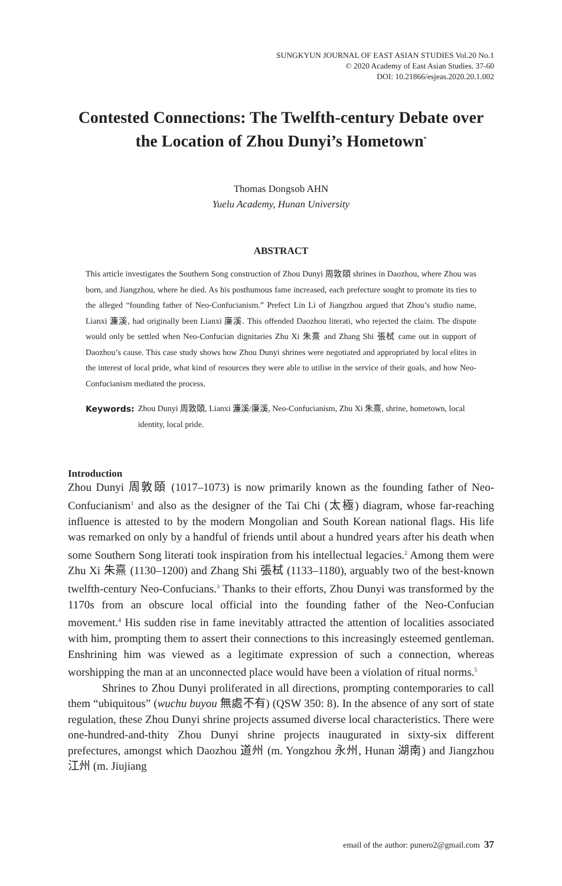SUNGKYUN JOURNAL OF EAST ASIAN STUDIES Vol.20 No.1
© 2020 Academy of East Asian Studies. 37-60
DOI: 10.21866/esjeas.2020.20.1.002
Contested Connections: The Twelfth-century Debate over the Location of Zhou Dunyi’s Hometown<sup>*</sup>
Thomas Dongsob AHN
Yuelu Academy, Hunan University
ABSTRACT
This article investigates the Southern Song construction of Zhou Dunyi 周敦頤 shrines in Daozhou, where Zhou was born, and Jiangzhou, where he died. As his posthumous fame increased, each prefecture sought to promote its ties to the alleged “founding father of Neo-Confucianism.” Prefect Lin Li of Jiangzhou argued that Zhou’s studio name, Lianxi 濂溪, had originally been Lianxi 廉溪. This offended Daozhou literati, who rejected the claim. The dispute would only be settled when Neo-Confucian dignitaries Zhu Xi 朱熹 and Zhang Shi 張栻 came out in support of Daozhou’s cause. This case study shows how Zhou Dunyi shrines were negotiated and appropriated by local elites in the interest of local pride, what kind of resources they were able to utilise in the service of their goals, and how Neo-Confucianism mediated the process.
Keywords: Zhou Dunyi 周敦頤, Lianxi 濂溪/廉溪, Neo-Confucianism, Zhu Xi 朱熹, shrine, hometown, local identity, local pride.
Introduction
Zhou Dunyi 周敦頤 (1017–1073) is now primarily known as the founding father of Neo-Confucianism<sup>1</sup> and also as the designer of the Tai Chi (太極) diagram, whose far-reaching influence is attested to by the modern Mongolian and South Korean national flags. His life was remarked on only by a handful of friends until about a hundred years after his death when some Southern Song literati took inspiration from his intellectual legacies.<sup>2</sup> Among them were Zhu Xi 朱熹 (1130–1200) and Zhang Shi 張栻 (1133–1180), arguably two of the best-known twelfth-century Neo-Confucians.<sup>3</sup> Thanks to their efforts, Zhou Dunyi was transformed by the 1170s from an obscure local official into the founding father of the Neo-Confucian movement.<sup>4</sup> His sudden rise in fame inevitably attracted the attention of localities associated with him, prompting them to assert their connections to this increasingly esteemed gentleman. Enshrining him was viewed as a legitimate expression of such a connection, whereas worshipping the man at an unconnected place would have been a violation of ritual norms.<sup>5</sup>
Shrines to Zhou Dunyi proliferated in all directions, prompting contemporaries to call them “ubiquitous” (wuchu buyou 無處不有) (QSW 350: 8). In the absence of any sort of state regulation, these Zhou Dunyi shrine projects assumed diverse local characteristics. There were one-hundred-and-thity Zhou Dunyi shrine projects inaugurated in sixty-six different prefectures, amongst which Daozhou 道州 (m. Yongzhou 永州, Hunan 湖南) and Jiangzhou 江州 (m. Jiujiang
email of the author: punero2@gmail.com 37